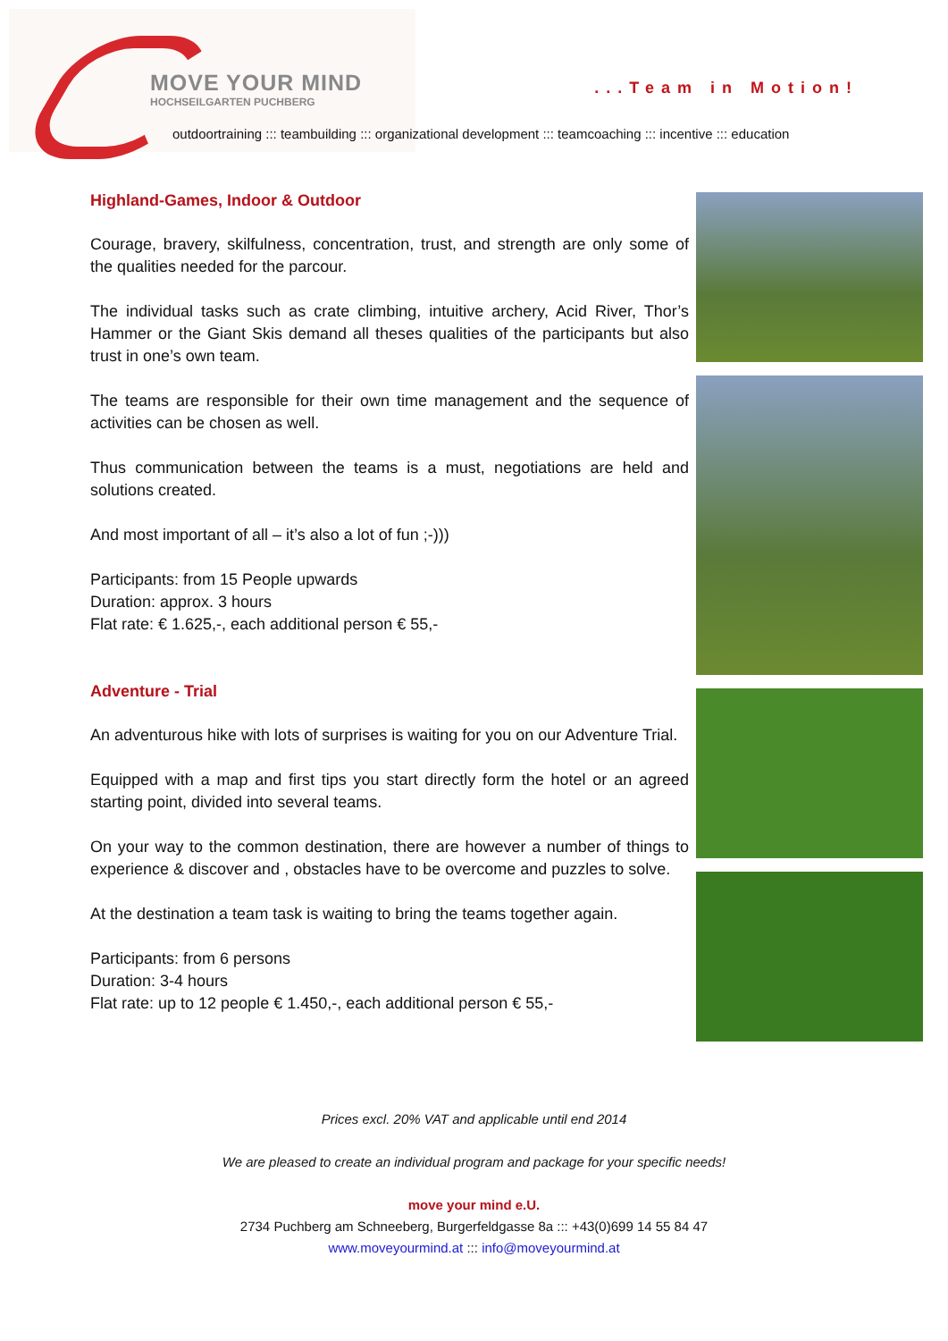MOVE YOUR MIND
HOCHSEILGARTEN PUCHBERG
...Team in Motion!
outdoortraining ::: teambuilding ::: organizational development ::: teamcoaching ::: incentive ::: education
Highland-Games, Indoor & Outdoor
Courage, bravery, skilfulness, concentration, trust, and strength are only some of the qualities needed for the parcour.
The individual tasks such as crate climbing, intuitive archery, Acid River, Thor’s Hammer or the Giant Skis demand all theses qualities of the participants but also trust in one’s own team.
The teams are responsible for their own time management and the sequence of activities can be chosen as well.
Thus communication between the teams is a must, negotiations are held and solutions created.
And most important of all – it’s also a lot of fun ;-)))
Participants: from 15 People upwards
Duration: approx. 3 hours
Flat rate: € 1.625,-, each additional person € 55,-
Adventure - Trial
An adventurous hike with lots of surprises is waiting for you on our Adventure Trial.
Equipped with a map and first tips you start directly form the hotel or an agreed starting point, divided into several teams.
On your way to the common destination, there are however a number of things to experience & discover and , obstacles have to be overcome and puzzles to solve.
At the destination a team task is waiting to bring the teams together again.
Participants: from 6 persons
Duration: 3-4 hours
Flat rate: up to 12 people € 1.450,-, each additional person € 55,-
Prices excl. 20% VAT and applicable until end 2014
We are pleased to create an individual program and package for your specific needs!
move your mind e.U.
2734 Puchberg am Schneeberg, Burgerfeldgasse 8a ::: +43(0)699 14 55 84 47
www.moveyourmind.at ::: info@moveyourmind.at